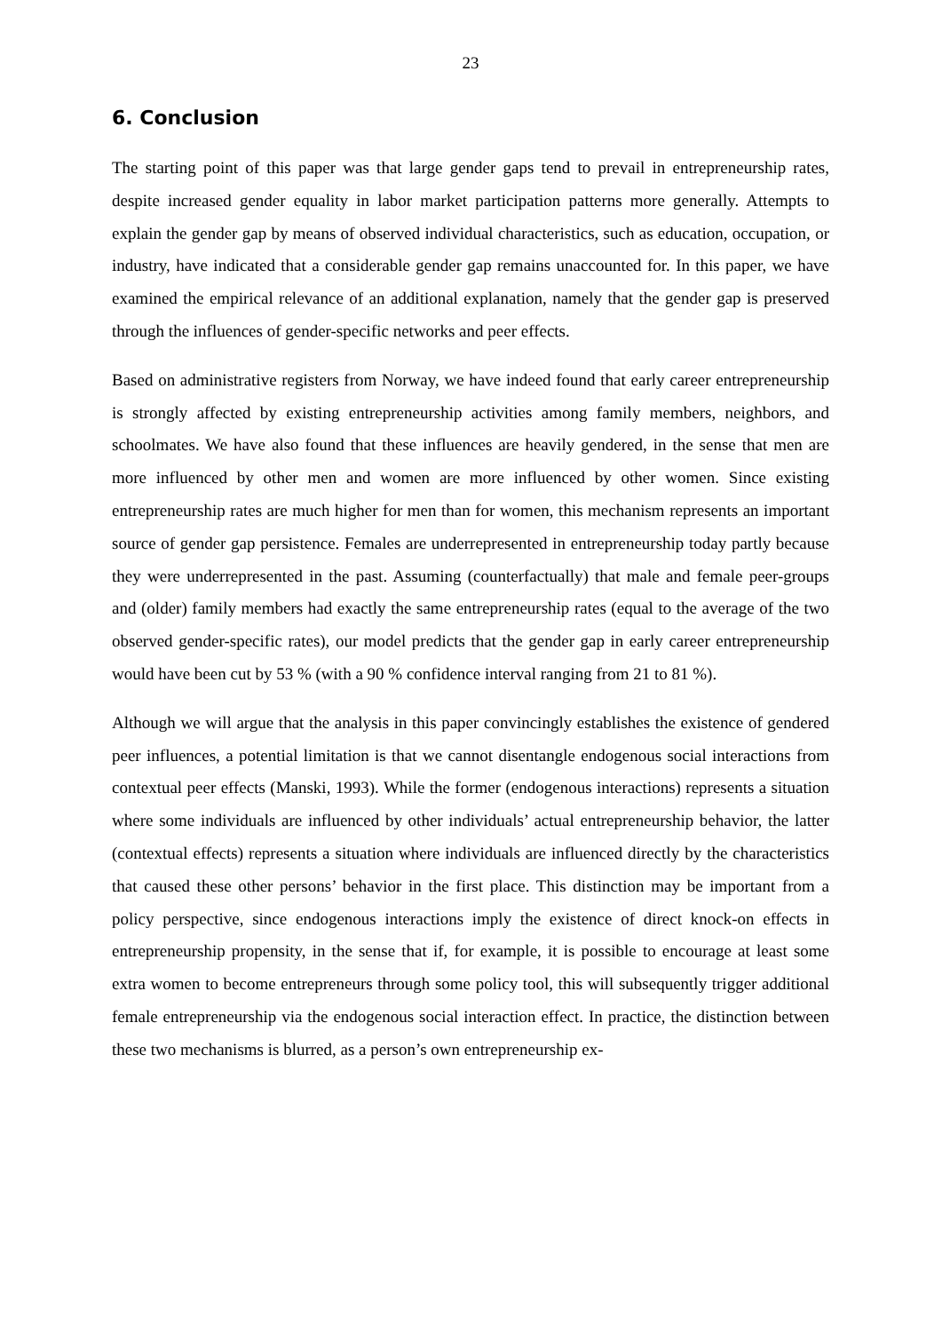23
6. Conclusion
The starting point of this paper was that large gender gaps tend to prevail in entrepreneurship rates, despite increased gender equality in labor market participation patterns more generally. Attempts to explain the gender gap by means of observed individual characteristics, such as education, occupation, or industry, have indicated that a considerable gender gap remains unaccounted for. In this paper, we have examined the empirical relevance of an additional explanation, namely that the gender gap is preserved through the influences of gender-specific networks and peer effects.
Based on administrative registers from Norway, we have indeed found that early career entrepreneurship is strongly affected by existing entrepreneurship activities among family members, neighbors, and schoolmates. We have also found that these influences are heavily gendered, in the sense that men are more influenced by other men and women are more influenced by other women. Since existing entrepreneurship rates are much higher for men than for women, this mechanism represents an important source of gender gap persistence. Females are underrepresented in entrepreneurship today partly because they were underrepresented in the past. Assuming (counterfactually) that male and female peer-groups and (older) family members had exactly the same entrepreneurship rates (equal to the average of the two observed gender-specific rates), our model predicts that the gender gap in early career entrepreneurship would have been cut by 53 % (with a 90 % confidence interval ranging from 21 to 81 %).
Although we will argue that the analysis in this paper convincingly establishes the existence of gendered peer influences, a potential limitation is that we cannot disentangle endogenous social interactions from contextual peer effects (Manski, 1993). While the former (endogenous interactions) represents a situation where some individuals are influenced by other individuals’ actual entrepreneurship behavior, the latter (contextual effects) represents a situation where individuals are influenced directly by the characteristics that caused these other persons’ behavior in the first place. This distinction may be important from a policy perspective, since endogenous interactions imply the existence of direct knock-on effects in entrepreneurship propensity, in the sense that if, for example, it is possible to encourage at least some extra women to become entrepreneurs through some policy tool, this will subsequently trigger additional female entrepreneurship via the endogenous social interaction effect. In practice, the distinction between these two mechanisms is blurred, as a person’s own entrepreneurship ex-